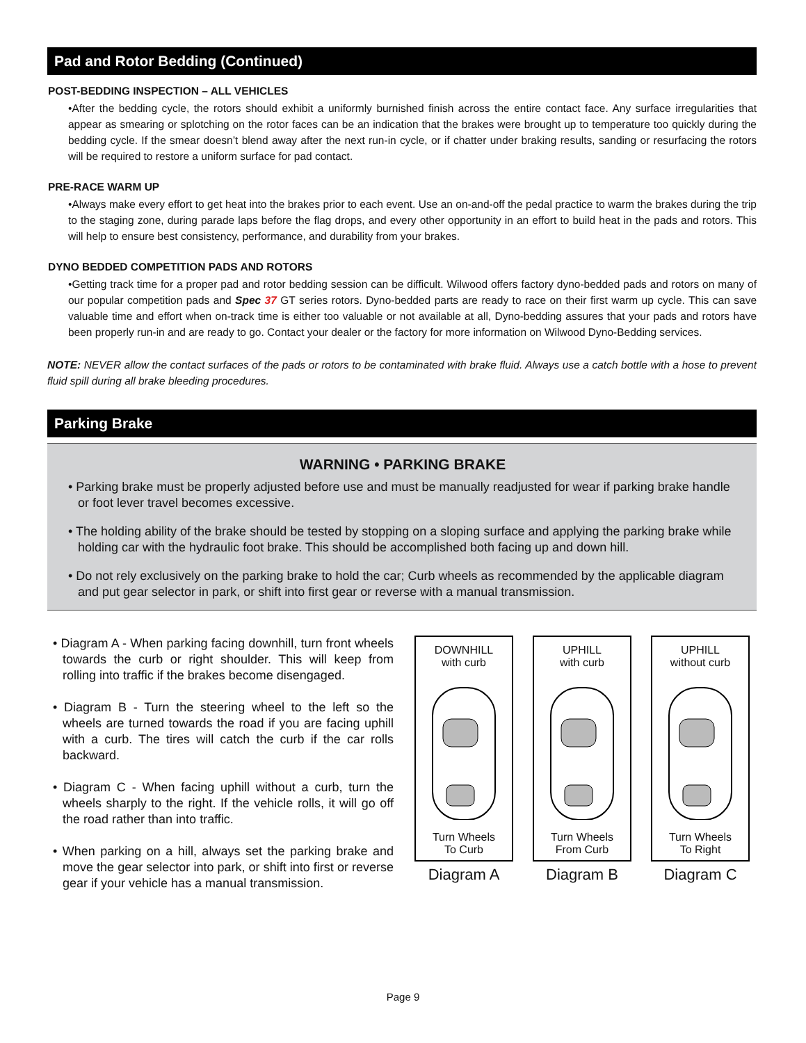Pad and Rotor Bedding (Continued)
POST-BEDDING INSPECTION – ALL VEHICLES
•After the bedding cycle, the rotors should exhibit a uniformly burnished finish across the entire contact face. Any surface irregularities that appear as smearing or splotching on the rotor faces can be an indication that the brakes were brought up to temperature too quickly during the bedding cycle. If the smear doesn’t blend away after the next run-in cycle, or if chatter under braking results, sanding or resurfacing the rotors will be required to restore a uniform surface for pad contact.
PRE-RACE WARM UP
•Always make every effort to get heat into the brakes prior to each event. Use an on-and-off the pedal practice to warm the brakes during the trip to the staging zone, during parade laps before the flag drops, and every other opportunity in an effort to build heat in the pads and rotors. This will help to ensure best consistency, performance, and durability from your brakes.
DYNO BEDDED COMPETITION PADS AND ROTORS
•Getting track time for a proper pad and rotor bedding session can be difficult. Wilwood offers factory dyno-bedded pads and rotors on many of our popular competition pads and Spec 37 GT series rotors. Dyno-bedded parts are ready to race on their first warm up cycle. This can save valuable time and effort when on-track time is either too valuable or not available at all, Dyno-bedding assures that your pads and rotors have been properly run-in and are ready to go. Contact your dealer or the factory for more information on Wilwood Dyno-Bedding services.
NOTE: NEVER allow the contact surfaces of the pads or rotors to be contaminated with brake fluid. Always use a catch bottle with a hose to prevent fluid spill during all brake bleeding procedures.
Parking Brake
WARNING • PARKING BRAKE
• Parking brake must be properly adjusted before use and must be manually readjusted for wear if parking brake handle or foot lever travel becomes excessive.
• The holding ability of the brake should be tested by stopping on a sloping surface and applying the parking brake while holding car with the hydraulic foot brake. This should be accomplished both facing up and down hill.
• Do not rely exclusively on the parking brake to hold the car; Curb wheels as recommended by the applicable diagram and put gear selector in park, or shift into first gear or reverse with a manual transmission.
• Diagram A - When parking facing downhill, turn front wheels towards the curb or right shoulder. This will keep from rolling into traffic if the brakes become disengaged.
• Diagram B - Turn the steering wheel to the left so the wheels are turned towards the road if you are facing uphill with a curb. The tires will catch the curb if the car rolls backward.
• Diagram C - When facing uphill without a curb, turn the wheels sharply to the right. If the vehicle rolls, it will go off the road rather than into traffic.
• When parking on a hill, always set the parking brake and move the gear selector into park, or shift into first or reverse gear if your vehicle has a manual transmission.
DOWNHILL
with curb
Turn Wheels
To Curb
Diagram A
UPHILL
with curb
Turn Wheels
From Curb
Diagram B
UPHILL
without curb
Turn Wheels
To Right
Diagram C
Page 9